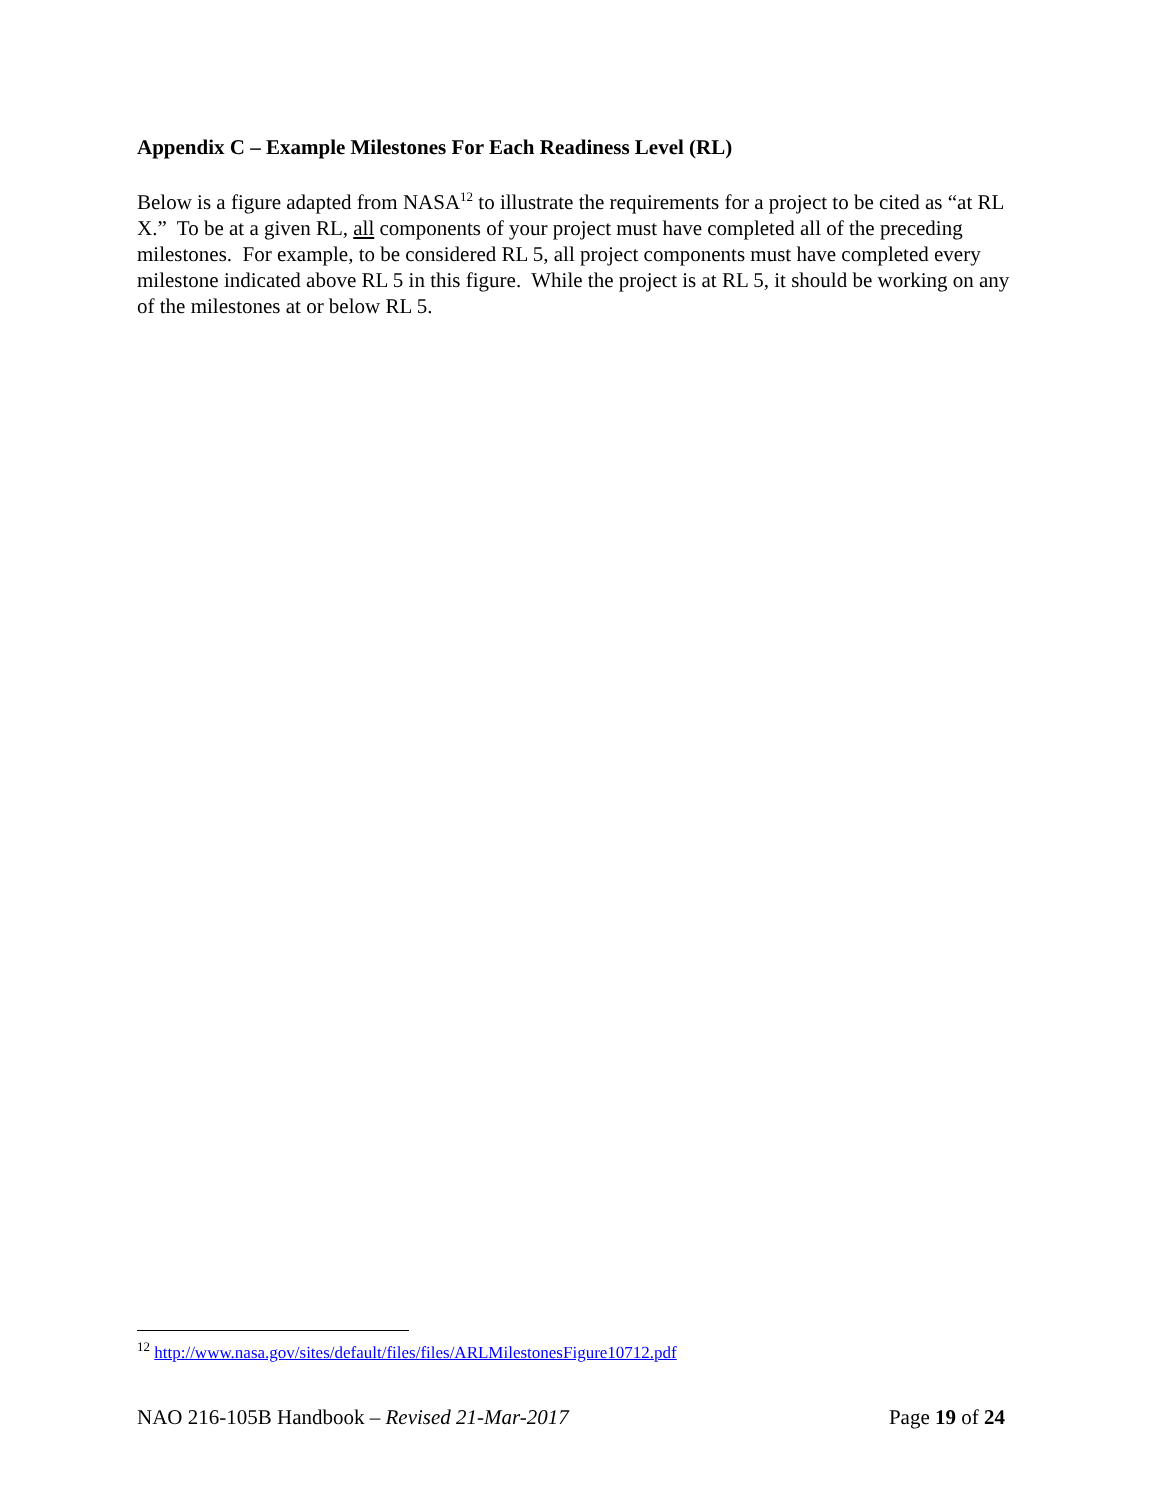Appendix C – Example Milestones For Each Readiness Level (RL)
Below is a figure adapted from NASA<sup>12</sup> to illustrate the requirements for a project to be cited as “at RL X.” To be at a given RL, all components of your project must have completed all of the preceding milestones. For example, to be considered RL 5, all project components must have completed every milestone indicated above RL 5 in this figure. While the project is at RL 5, it should be working on any of the milestones at or below RL 5.
<sup>12</sup> http://www.nasa.gov/sites/default/files/files/ARLMilestonesFigure10712.pdf
NAO 216-105B Handbook – Revised 21-Mar-2017 Page 19 of 24